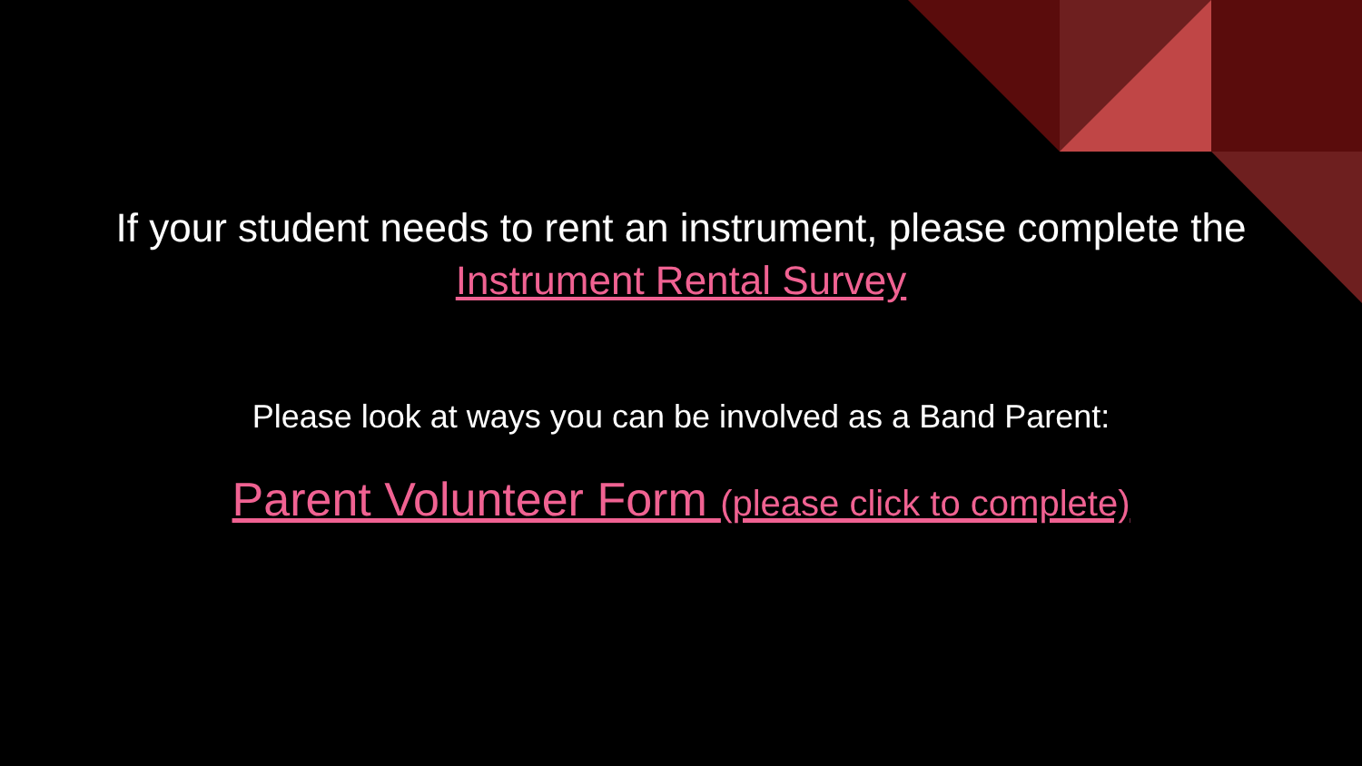If your student needs to rent an instrument, please complete the
Instrument Rental Survey
Please look at ways you can be involved as a Band Parent:
Parent Volunteer Form (please click to complete)